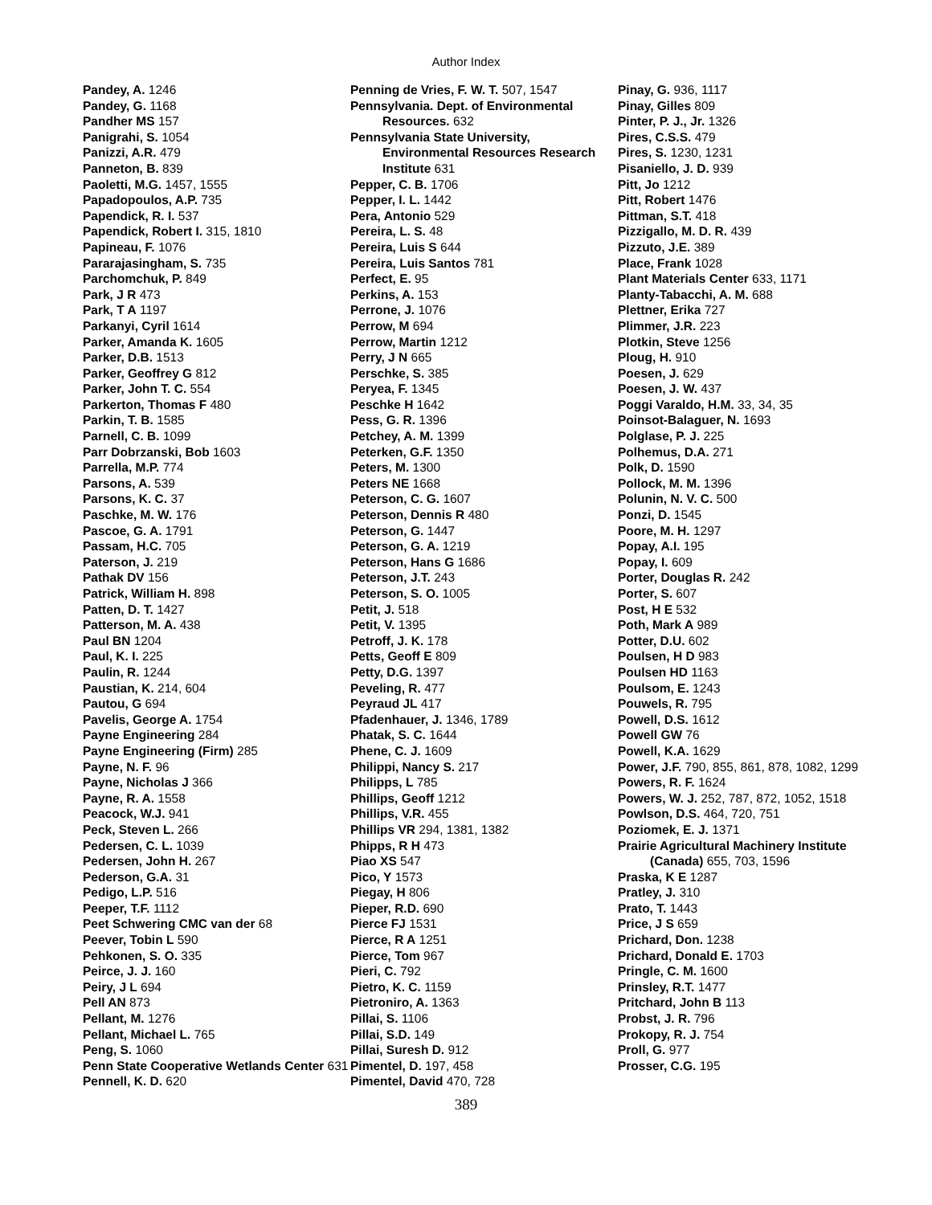Author Index
Pandey, A. 1246
Pandey, G. 1168
Pandher MS 157
Panigrahi, S. 1054
Panizzi, A.R. 479
Panneton, B. 839
Paoletti, M.G. 1457, 1555
Papadopoulos, A.P. 735
Papendick, R. I. 537
Papendick, Robert I. 315, 1810
Papineau, F. 1076
Pararajasingham, S. 735
Parchomchuk, P. 849
Park, J R 473
Park, T A 1197
Parkanyi, Cyril 1614
Parker, Amanda K. 1605
Parker, D.B. 1513
Parker, Geoffrey G 812
Parker, John T. C. 554
Parkerton, Thomas F 480
Parkin, T. B. 1585
Parnell, C. B. 1099
Parr Dobrzanski, Bob 1603
Parrella, M.P. 774
Parsons, A. 539
Parsons, K. C. 37
Paschke, M. W. 176
Pascoe, G. A. 1791
Passam, H.C. 705
Paterson, J. 219
Pathak DV 156
Patrick, William H. 898
Patten, D. T. 1427
Patterson, M. A. 438
Paul BN 1204
Paul, K. I. 225
Paulin, R. 1244
Paustian, K. 214, 604
Pautou, G 694
Pavelis, George A. 1754
Payne Engineering 284
Payne Engineering (Firm) 285
Payne, N. F. 96
Payne, Nicholas J 366
Payne, R. A. 1558
Peacock, W.J. 941
Peck, Steven L. 266
Pedersen, C. L. 1039
Pedersen, John H. 267
Pederson, G.A. 31
Pedigo, L.P. 516
Peeper, T.F. 1112
Peet Schwering CMC van der 68
Peever, Tobin L 590
Pehkonen, S. O. 335
Peirce, J. J. 160
Peiry, J L 694
Pell AN 873
Pellant, M. 1276
Pellant, Michael L. 765
Peng, S. 1060
Penn State Cooperative Wetlands Center 631
Pennell, K. D. 620
Penning de Vries, F. W. T. 507, 1547
Pennsylvania. Dept. of Environmental Resources. 632
Pennsylvania State University, Environmental Resources Research Institute 631
Pepper, C. B. 1706
Pepper, I. L. 1442
Pera, Antonio 529
Pereira, L. S. 48
Pereira, Luis S 644
Pereira, Luis Santos 781
Perfect, E. 95
Perkins, A. 153
Perrone, J. 1076
Perrow, M 694
Perrow, Martin 1212
Perry, J N 665
Perschke, S. 385
Peryea, F. 1345
Peschke H 1642
Pess, G. R. 1396
Petchey, A. M. 1399
Peterken, G.F. 1350
Peters, M. 1300
Peters NE 1668
Peterson, C. G. 1607
Peterson, Dennis R 480
Peterson, G. 1447
Peterson, G. A. 1219
Peterson, Hans G 1686
Peterson, J.T. 243
Peterson, S. O. 1005
Petit, J. 518
Petit, V. 1395
Petroff, J. K. 178
Petts, Geoff E 809
Petty, D.G. 1397
Peveling, R. 477
Peyraud JL 417
Pfadenhauer, J. 1346, 1789
Phatak, S. C. 1644
Phene, C. J. 1609
Philippi, Nancy S. 217
Philipps, L 785
Phillips, Geoff 1212
Phillips, V.R. 455
Phillips VR 294, 1381, 1382
Phipps, R H 473
Piao XS 547
Pico, Y 1573
Piegay, H 806
Pieper, R.D. 690
Pierce FJ 1531
Pierce, R A 1251
Pierce, Tom 967
Pieri, C. 792
Pietro, K. C. 1159
Pietroniro, A. 1363
Pillai, S. 1106
Pillai, S.D. 149
Pillai, Suresh D. 912
Pimentel, D. 197, 458
Pimentel, David 470, 728
Pinay, G. 936, 1117
Pinay, Gilles 809
Pinter, P. J., Jr. 1326
Pires, C.S.S. 479
Pires, S. 1230, 1231
Pisaniello, J. D. 939
Pitt, Jo 1212
Pitt, Robert 1476
Pittman, S.T. 418
Pizzigallo, M. D. R. 439
Pizzuto, J.E. 389
Place, Frank 1028
Plant Materials Center 633, 1171
Planty-Tabacchi, A. M. 688
Plettner, Erika 727
Plimmer, J.R. 223
Plotkin, Steve 1256
Ploug, H. 910
Poesen, J. 629
Poesen, J. W. 437
Poggi Varaldo, H.M. 33, 34, 35
Poinsot-Balaguer, N. 1693
Polglase, P. J. 225
Polhemus, D.A. 271
Polk, D. 1590
Pollock, M. M. 1396
Polunin, N. V. C. 500
Ponzi, D. 1545
Poore, M. H. 1297
Popay, A.I. 195
Popay, I. 609
Porter, Douglas R. 242
Porter, S. 607
Post, H E 532
Poth, Mark A 989
Potter, D.U. 602
Poulsen, H D 983
Poulsen HD 1163
Poulsom, E. 1243
Pouwels, R. 795
Powell, D.S. 1612
Powell GW 76
Powell, K.A. 1629
Power, J.F. 790, 855, 861, 878, 1082, 1299
Powers, R. F. 1624
Powers, W. J. 252, 787, 872, 1052, 1518
Powlson, D.S. 464, 720, 751
Poziomek, E. J. 1371
Prairie Agricultural Machinery Institute (Canada) 655, 703, 1596
Praska, K E 1287
Pratley, J. 310
Prato, T. 1443
Price, J S 659
Prichard, Don. 1238
Prichard, Donald E. 1703
Pringle, C. M. 1600
Prinsley, R.T. 1477
Pritchard, John B 113
Probst, J. R. 796
Prokopy, R. J. 754
Proll, G. 977
Prosser, C.G. 195
389